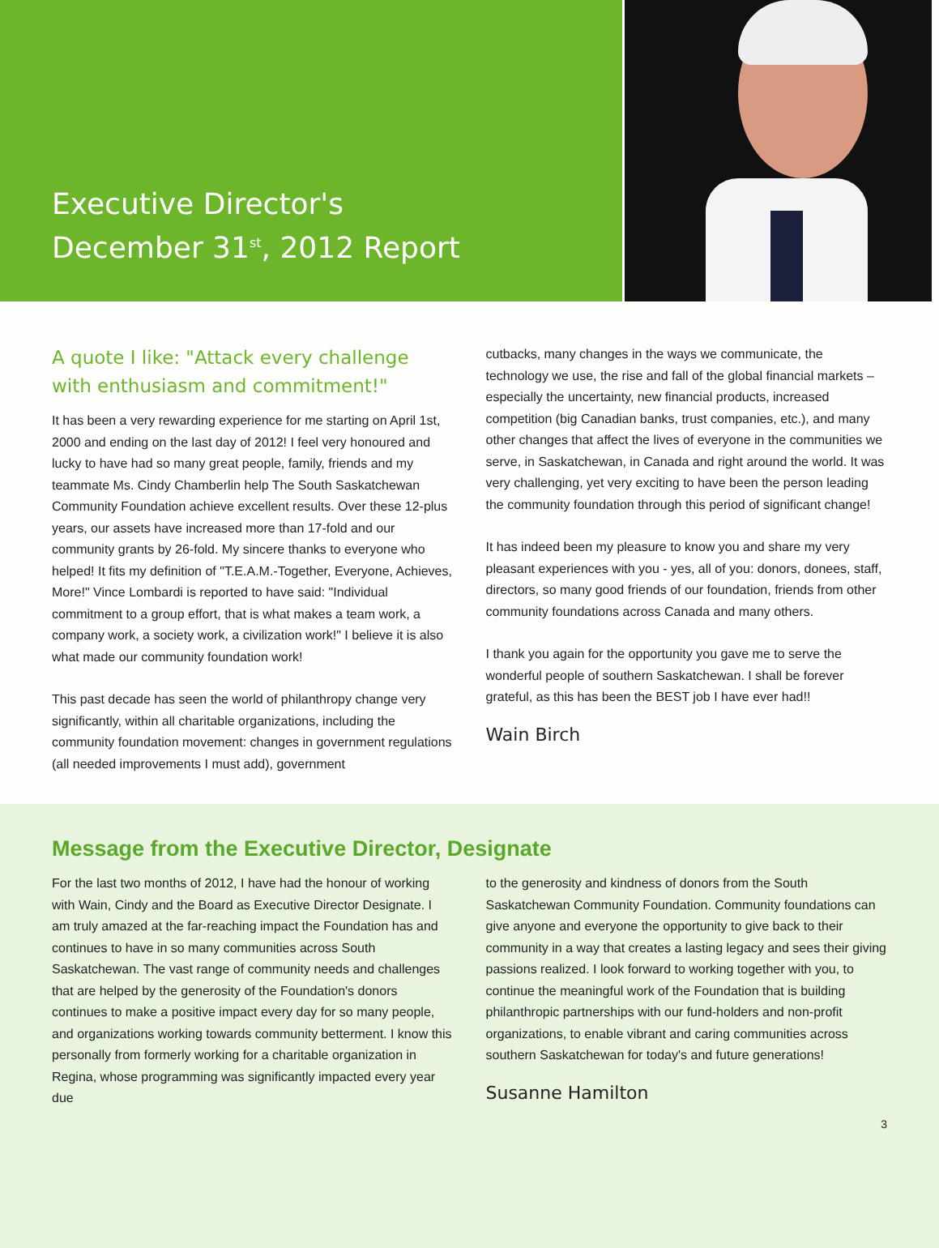Executive Director's
December 31<sup>st</sup>, 2012 Report
A quote I like: "Attack every challenge with enthusiasm and commitment!"
It has been a very rewarding experience for me starting on April 1st, 2000 and ending on the last day of 2012! I feel very honoured and lucky to have had so many great people, family, friends and my teammate Ms. Cindy Chamberlin help The South Saskatchewan Community Foundation achieve excellent results. Over these 12-plus years, our assets have increased more than 17-fold and our community grants by 26-fold. My sincere thanks to everyone who helped! It fits my definition of "T.E.A.M.-Together, Everyone, Achieves, More!" Vince Lombardi is reported to have said: "Individual commitment to a group effort, that is what makes a team work, a company work, a society work, a civilization work!" I believe it is also what made our community foundation work!
This past decade has seen the world of philanthropy change very significantly, within all charitable organizations, including the community foundation movement: changes in government regulations (all needed improvements I must add), government
cutbacks, many changes in the ways we communicate, the technology we use, the rise and fall of the global financial markets – especially the uncertainty, new financial products, increased competition (big Canadian banks, trust companies, etc.), and many other changes that affect the lives of everyone in the communities we serve, in Saskatchewan, in Canada and right around the world. It was very challenging, yet very exciting to have been the person leading the community foundation through this period of significant change!
It has indeed been my pleasure to know you and share my very pleasant experiences with you - yes, all of you: donors, donees, staff, directors, so many good friends of our foundation, friends from other community foundations across Canada and many others.
I thank you again for the opportunity you gave me to serve the wonderful people of southern Saskatchewan. I shall be forever grateful, as this has been the BEST job I have ever had!!
Wain Birch
Message from the Executive Director, Designate
For the last two months of 2012, I have had the honour of working with Wain, Cindy and the Board as Executive Director Designate. I am truly amazed at the far-reaching impact the Foundation has and continues to have in so many communities across South Saskatchewan. The vast range of community needs and challenges that are helped by the generosity of the Foundation's donors continues to make a positive impact every day for so many people, and organizations working towards community betterment. I know this personally from formerly working for a charitable organization in Regina, whose programming was significantly impacted every year due
to the generosity and kindness of donors from the South Saskatchewan Community Foundation. Community foundations can give anyone and everyone the opportunity to give back to their community in a way that creates a lasting legacy and sees their giving passions realized. I look forward to working together with you, to continue the meaningful work of the Foundation that is building philanthropic partnerships with our fund-holders and non-profit organizations, to enable vibrant and caring communities across southern Saskatchewan for today's and future generations!
Susanne Hamilton
3